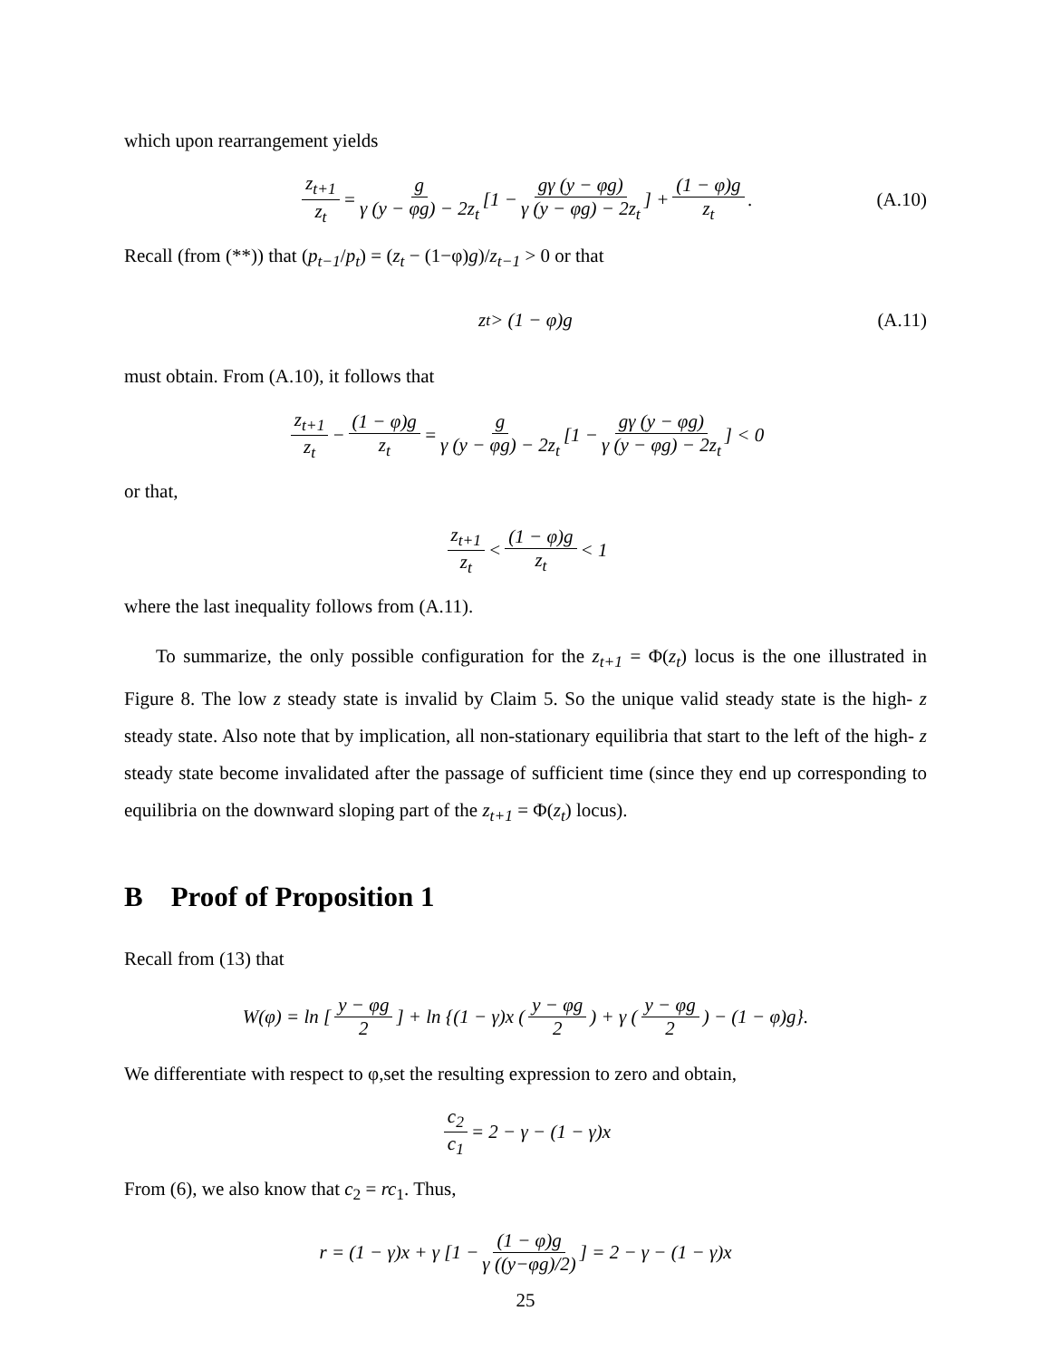which upon rearrangement yields
z<sub>t+1</sub> z<sub>t</sub> = g γ (y − φg) − 2z<sub>t</sub> [1 − gγ (y − φg) γ (y − φg) − 2z<sub>t</sub>] + (1 − φ)g z<sub>t</sub>. (A.10)
Recall (from (**)) that (p<sub>t−1</sub>/p<sub>t</sub>) = (z<sub>t</sub> − (1−φ)g)/z<sub>t−1</sub> > 0 or that
z<sub>t</sub> > (1 − φ)g (A.11)
must obtain. From (A.10), it follows that
z<sub>t+1</sub> z<sub>t</sub> − (1 − φ)g z<sub>t</sub> = g γ (y − φg) − 2z<sub>t</sub> [1 − gγ (y − φg) γ (y − φg) − 2z<sub>t</sub>] < 0
or that,
z<sub>t+1</sub> z<sub>t</sub> < (1 − φ)g z<sub>t</sub> < 1
where the last inequality follows from (A.11).
To summarize, the only possible configuration for the z<sub>t+1</sub> = Φ(z<sub>t</sub>) locus is the one illustrated in Figure 8. The low z steady state is invalid by Claim 5. So the unique valid steady state is the high- z steady state. Also note that by implication, all non-stationary equilibria that start to the left of the high- z steady state become invalidated after the passage of sufficient time (since they end up corresponding to equilibria on the downward sloping part of the z<sub>t+1</sub> = Φ(z<sub>t</sub>) locus).
B Proof of Proposition 1
Recall from (13) that
W(φ) = ln [y − φg 2] + ln {(1 − γ)x (y − φg 2) + γ (y − φg 2) − (1 − φ)g}.
We differentiate with respect to φ,set the resulting expression to zero and obtain,
c<sub>2</sub> c<sub>1</sub> = 2 − γ − (1 − γ)x
From (6), we also know that c<sub>2</sub> = rc<sub>1</sub>. Thus,
r = (1 − γ)x + γ [1 − (1 − φ)g γ ((y−φg)/2)] = 2 − γ − (1 − γ)x
25